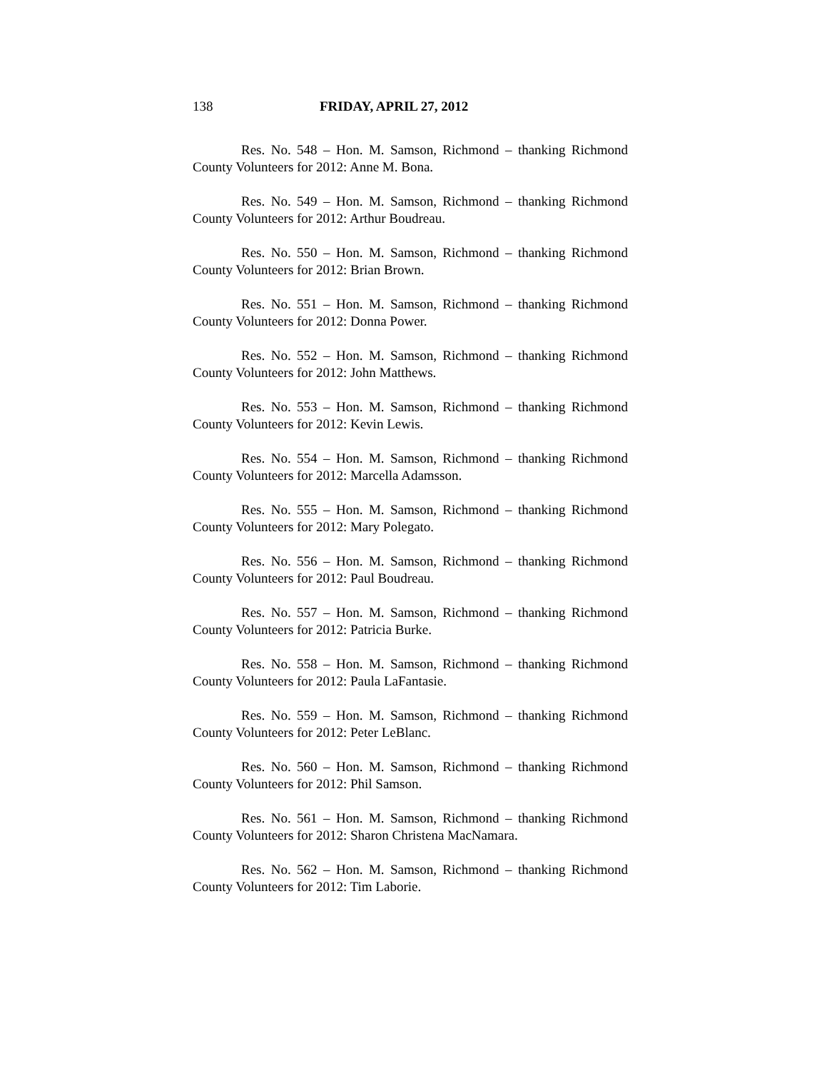138 FRIDAY, APRIL 27, 2012
Res. No. 548 – Hon. M. Samson, Richmond – thanking Richmond County Volunteers for 2012: Anne M. Bona.
Res. No. 549 – Hon. M. Samson, Richmond – thanking Richmond County Volunteers for 2012: Arthur Boudreau.
Res. No. 550 – Hon. M. Samson, Richmond – thanking Richmond County Volunteers for 2012: Brian Brown.
Res. No. 551 – Hon. M. Samson, Richmond – thanking Richmond County Volunteers for 2012: Donna Power.
Res. No. 552 – Hon. M. Samson, Richmond – thanking Richmond County Volunteers for 2012: John Matthews.
Res. No. 553 – Hon. M. Samson, Richmond – thanking Richmond County Volunteers for 2012: Kevin Lewis.
Res. No. 554 – Hon. M. Samson, Richmond – thanking Richmond County Volunteers for 2012: Marcella Adamsson.
Res. No. 555 – Hon. M. Samson, Richmond – thanking Richmond County Volunteers for 2012: Mary Polegato.
Res. No. 556 – Hon. M. Samson, Richmond – thanking Richmond County Volunteers for 2012: Paul Boudreau.
Res. No. 557 – Hon. M. Samson, Richmond – thanking Richmond County Volunteers for 2012: Patricia Burke.
Res. No. 558 – Hon. M. Samson, Richmond – thanking Richmond County Volunteers for 2012: Paula LaFantasie.
Res. No. 559 – Hon. M. Samson, Richmond – thanking Richmond County Volunteers for 2012: Peter LeBlanc.
Res. No. 560 – Hon. M. Samson, Richmond – thanking Richmond County Volunteers for 2012: Phil Samson.
Res. No. 561 – Hon. M. Samson, Richmond – thanking Richmond County Volunteers for 2012: Sharon Christena MacNamara.
Res. No. 562 – Hon. M. Samson, Richmond – thanking Richmond County Volunteers for 2012: Tim Laborie.